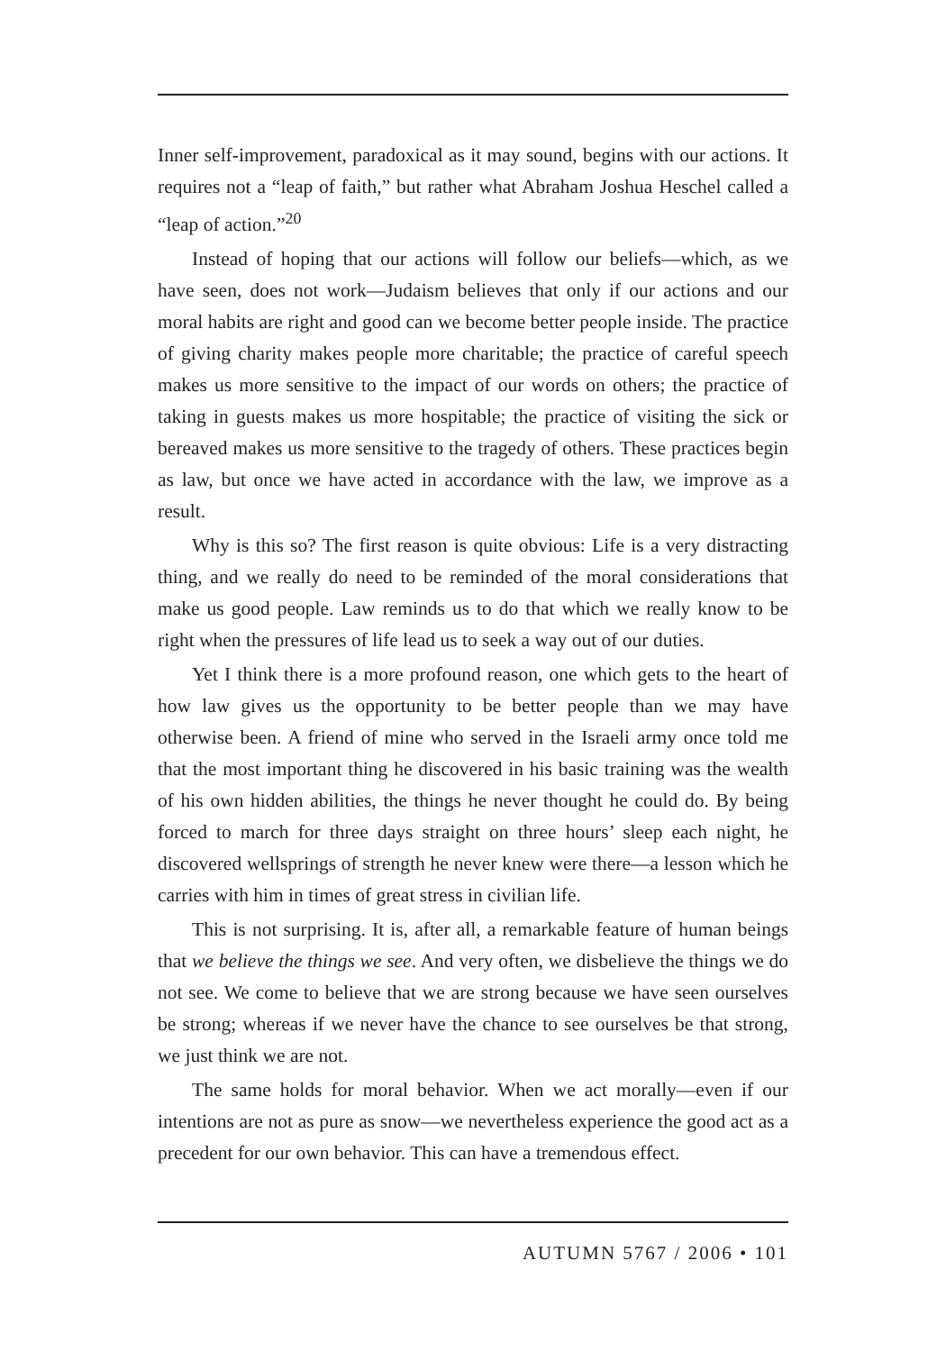Inner self-improvement, paradoxical as it may sound, begins with our actions. It requires not a “leap of faith,” but rather what Abraham Joshua Heschel called a “leap of action.”<sup>20</sup>
Instead of hoping that our actions will follow our beliefs—which, as we have seen, does not work—Judaism believes that only if our actions and our moral habits are right and good can we become better people inside. The practice of giving charity makes people more charitable; the practice of careful speech makes us more sensitive to the impact of our words on others; the practice of taking in guests makes us more hospitable; the practice of visiting the sick or bereaved makes us more sensitive to the tragedy of others. These practices begin as law, but once we have acted in accordance with the law, we improve as a result.
Why is this so? The first reason is quite obvious: Life is a very distracting thing, and we really do need to be reminded of the moral considerations that make us good people. Law reminds us to do that which we really know to be right when the pressures of life lead us to seek a way out of our duties.
Yet I think there is a more profound reason, one which gets to the heart of how law gives us the opportunity to be better people than we may have otherwise been. A friend of mine who served in the Israeli army once told me that the most important thing he discovered in his basic training was the wealth of his own hidden abilities, the things he never thought he could do. By being forced to march for three days straight on three hours’ sleep each night, he discovered wellsprings of strength he never knew were there—a lesson which he carries with him in times of great stress in civilian life.
This is not surprising. It is, after all, a remarkable feature of human beings that we believe the things we see. And very often, we disbelieve the things we do not see. We come to believe that we are strong because we have seen ourselves be strong; whereas if we never have the chance to see ourselves be that strong, we just think we are not.
The same holds for moral behavior. When we act morally—even if our intentions are not as pure as snow—we nevertheless experience the good act as a precedent for our own behavior. This can have a tremendous effect.
AUTUMN 5767 / 2006 • 101